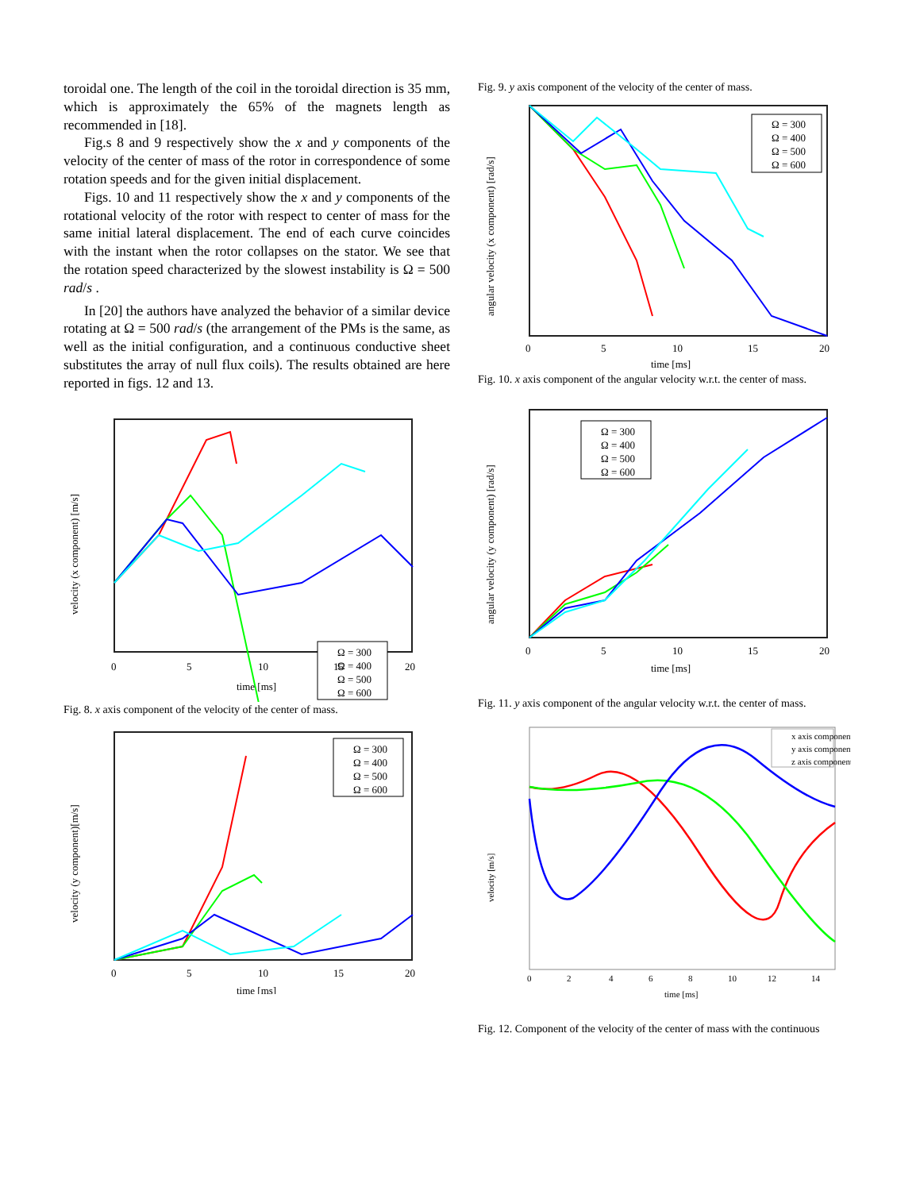toroidal one. The length of the coil in the toroidal direction is 35 mm, which is approximately the 65% of the magnets length as recommended in [18].
Fig.s 8 and 9 respectively show the x and y components of the velocity of the center of mass of the rotor in correspondence of some rotation speeds and for the given initial displacement.
Figs. 10 and 11 respectively show the x and y components of the rotational velocity of the rotor with respect to center of mass for the same initial lateral displacement. The end of each curve coincides with the instant when the rotor collapses on the stator. We see that the rotation speed characterized by the slowest instability is Ω = 500 rad/s .
In [20] the authors have analyzed the behavior of a similar device rotating at Ω = 500 rad/s (the arrangement of the PMs is the same, as well as the initial configuration, and a continuous conductive sheet substitutes the array of null flux coils). The results obtained are here reported in figs. 12 and 13.
velocity (x component) [m/s]
Ω = 300
Ω = 400
Ω = 500
Ω = 600
0
5
10
15
20
time [ms]
Fig. 8. x axis component of the velocity of the center of mass.
velocity (y component)[m/s]
Ω = 300
Ω = 400
Ω = 500
Ω = 600
0
5
10
15
20
time [ms]
Fig. 9. y axis component of the velocity of the center of mass.
angular velocity (x component) [rad/s]
Ω = 300
Ω = 400
Ω = 500
Ω = 600
0
5
10
15
20
time [ms]
Fig. 10. x axis component of the angular velocity w.r.t. the center of mass.
angular velocity (y component) [rad/s]
Ω = 300
Ω = 400
Ω = 500
Ω = 600
0
5
10
15
20
time [ms]
Fig. 11. y axis component of the angular velocity w.r.t. the center of mass.
velocity [m/s]
x axis component
y axis component
z axis component
0
2
4
6
8
10
12
14
time [ms]
Fig. 12. Component of the velocity of the center of mass with the continuous